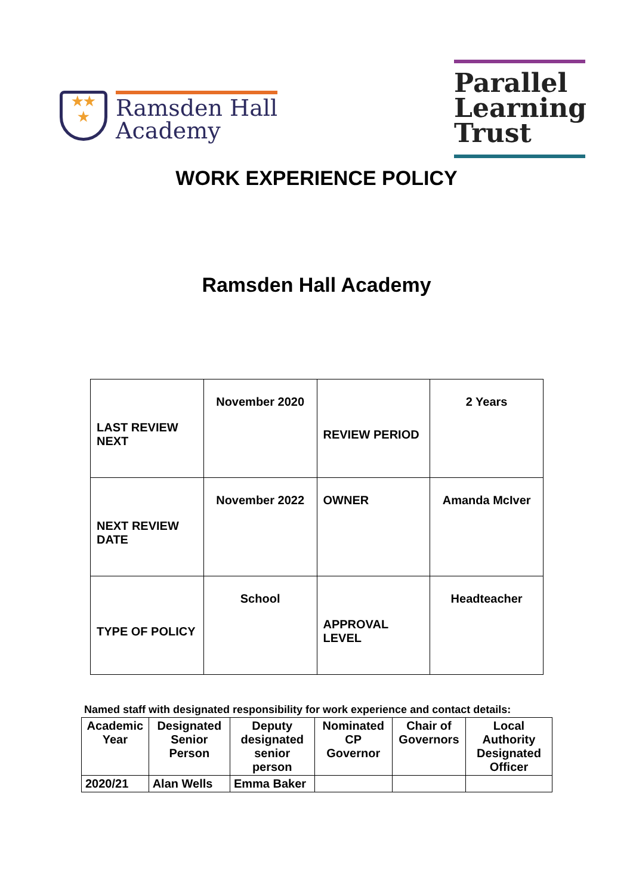★★
★
Ramsden Hall
Academy
Parallel
Learning
Trust
WORK EXPERIENCE POLICY
Ramsden Hall Academy
| LAST REVIEW NEXT | November 2020 | REVIEW PERIOD | 2 Years |
| NEXT REVIEW DATE | November 2022 | OWNER | Amanda McIver |
| TYPE OF POLICY | School | APPROVAL LEVEL | Headteacher |
Named staff with designated responsibility for work experience and contact details:
| Academic Year | Designated Senior Person | Deputy designated senior person | Nominated CP Governor | Chair of Governors | Local Authority Designated Officer |
| --- | --- | --- | --- | --- | --- |
| 2020/21 | Alan Wells | Emma Baker | | | |